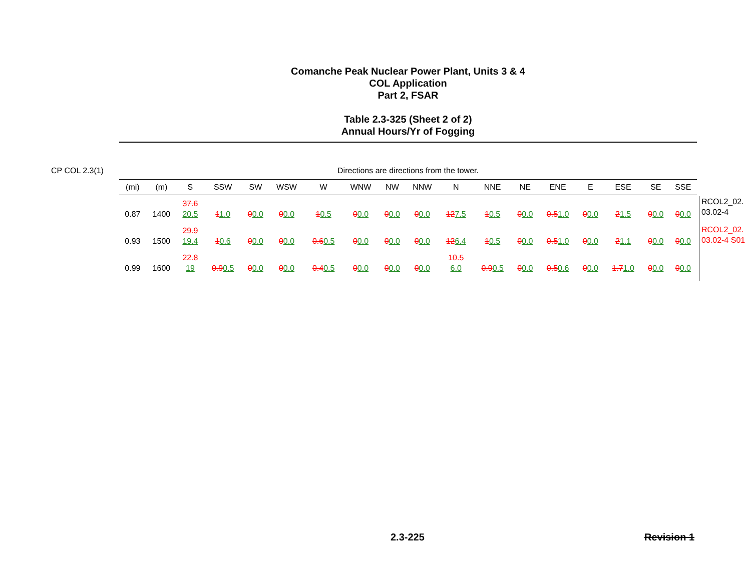Comanche Peak Nuclear Power Plant, Units 3 & 4
COL Application
Part 2, FSAR
Table 2.3-325 (Sheet 2 of 2)
Annual Hours/Yr of Fogging
CP COL 2.3(1) Directions are directions from the tower.
| (mi) | (m) | S | SSW | SW | WSW | W | WNW | NW | NNW | N | NNE | NE | ENE | E | ESE | SE | SSE |
| --- | --- | --- | --- | --- | --- | --- | --- | --- | --- | --- | --- | --- | --- | --- | --- | --- | --- |
| 0.87 | 1400 | 37.6 20.5 | 1 1.0 | 0 0.0 | 0 0.0 | 1 0.5 | 0 0.0 | 0 0.0 | 0 0.0 | 12 7.5 | 1 0.5 | 0 0.0 | 0.5 1.0 | 0 0.0 | 2 1.5 | 0 0.0 | 0 0.0 |
| 0.93 | 1500 | 29.9 19.4 | 1 0.6 | 0 0.0 | 0 0.0 | 0.6 0.5 | 0 0.0 | 0 0.0 | 0 0.0 | 12 6.4 | 1 0.5 | 0 0.0 | 0.5 1.0 | 0 0.0 | 2 1.1 | 0 0.0 | 0 0.0 |
| 0.99 | 1600 | 22.8 19 | 0.9 0.5 | 0 0.0 | 0 0.0 | 0.4 0.5 | 0 0.0 | 0 0.0 | 0 0.0 | 10.5 6.0 | 0.9 0.5 | 0 0.0 | 0.5 0.6 | 0 0.0 | 1.7 1.0 | 0 0.0 | 0 0.0 |
RCOL2_02.
03.02-4
RCOL2_02.
03.02-4 S01
2.3-225 Revision 1